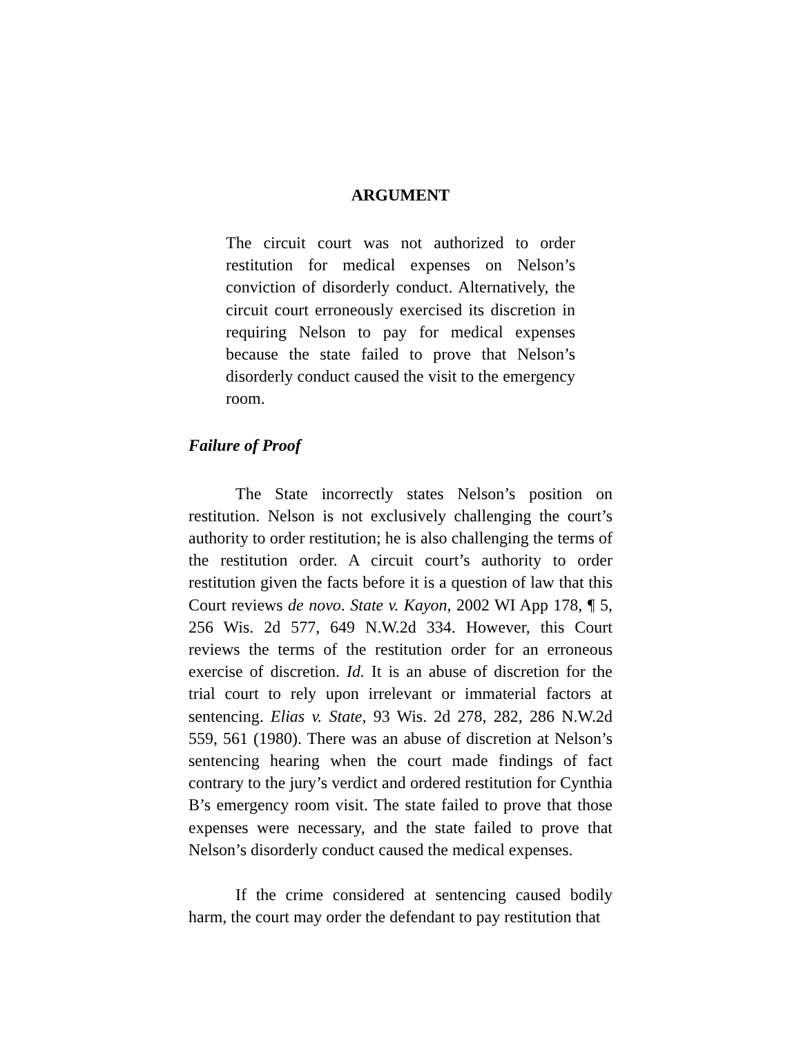ARGUMENT
The circuit court was not authorized to order restitution for medical expenses on Nelson’s conviction of disorderly conduct. Alternatively, the circuit court erroneously exercised its discretion in requiring Nelson to pay for medical expenses because the state failed to prove that Nelson’s disorderly conduct caused the visit to the emergency room.
Failure of Proof
The State incorrectly states Nelson’s position on restitution. Nelson is not exclusively challenging the court’s authority to order restitution; he is also challenging the terms of the restitution order. A circuit court’s authority to order restitution given the facts before it is a question of law that this Court reviews de novo. State v. Kayon, 2002 WI App 178, ¶ 5, 256 Wis. 2d 577, 649 N.W.2d 334. However, this Court reviews the terms of the restitution order for an erroneous exercise of discretion. Id. It is an abuse of discretion for the trial court to rely upon irrelevant or immaterial factors at sentencing. Elias v. State, 93 Wis. 2d 278, 282, 286 N.W.2d 559, 561 (1980). There was an abuse of discretion at Nelson’s sentencing hearing when the court made findings of fact contrary to the jury’s verdict and ordered restitution for Cynthia B’s emergency room visit. The state failed to prove that those expenses were necessary, and the state failed to prove that Nelson’s disorderly conduct caused the medical expenses.
If the crime considered at sentencing caused bodily harm, the court may order the defendant to pay restitution that